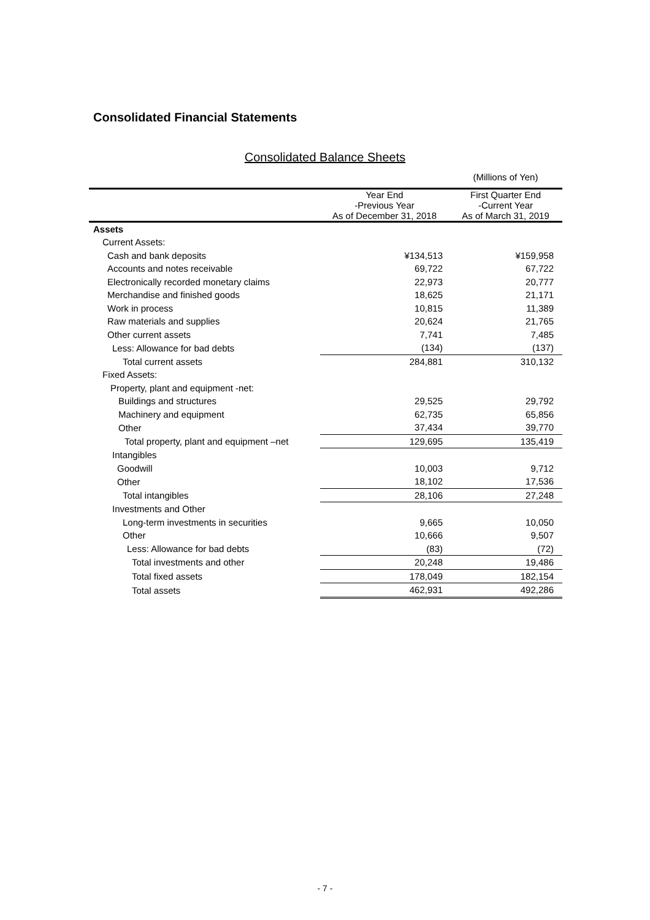Consolidated Financial Statements
Consolidated Balance Sheets
| | | (Millions of Yen) |
| --- | --- | --- |
| | Year End -Previous Year As of December 31, 2018 | First Quarter End -Current Year As of March 31, 2019 |
| Assets | | |
| Current Assets: | | |
| Cash and bank deposits | ¥134,513 | ¥159,958 |
| Accounts and notes receivable | 69,722 | 67,722 |
| Electronically recorded monetary claims | 22,973 | 20,777 |
| Merchandise and finished goods | 18,625 | 21,171 |
| Work in process | 10,815 | 11,389 |
| Raw materials and supplies | 20,624 | 21,765 |
| Other current assets | 7,741 | 7,485 |
| Less: Allowance for bad debts | (134) | (137) |
| Total current assets | 284,881 | 310,132 |
| Fixed Assets: | | |
| Property, plant and equipment -net: | | |
| Buildings and structures | 29,525 | 29,792 |
| Machinery and equipment | 62,735 | 65,856 |
| Other | 37,434 | 39,770 |
| Total property, plant and equipment –net | 129,695 | 135,419 |
| Intangibles | | |
| Goodwill | 10,003 | 9,712 |
| Other | 18,102 | 17,536 |
| Total intangibles | 28,106 | 27,248 |
| Investments and Other | | |
| Long-term investments in securities | 9,665 | 10,050 |
| Other | 10,666 | 9,507 |
| Less: Allowance for bad debts | (83) | (72) |
| Total investments and other | 20,248 | 19,486 |
| Total fixed assets | 178,049 | 182,154 |
| Total assets | 462,931 | 492,286 |
- 7 -